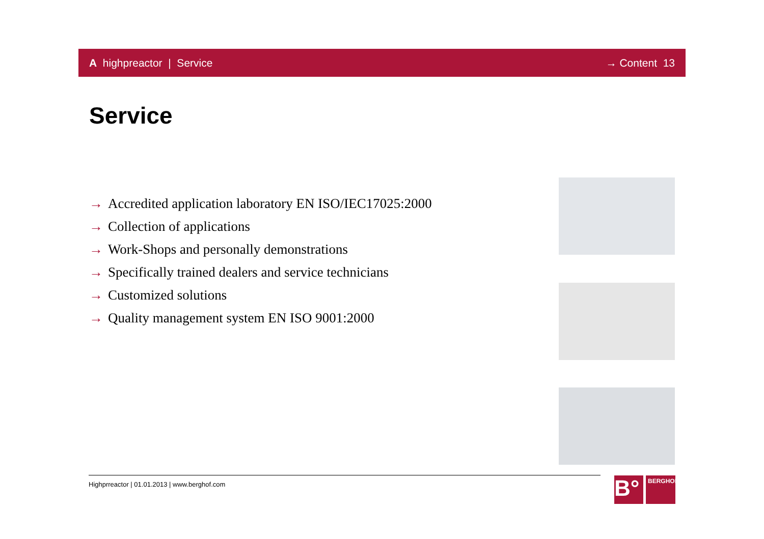A highpreactor | Service → Content 13
Service
→ Accredited application laboratory EN ISO/IEC17025:2000
→ Collection of applications
→ Work-Shops and personally demonstrations
→ Specifically trained dealers and service technicians
→ Customized solutions
→ Quality management system EN ISO 9001:2000
Highprreactor | 01.01.2013 | www.berghof.com
B°
BERGHOF